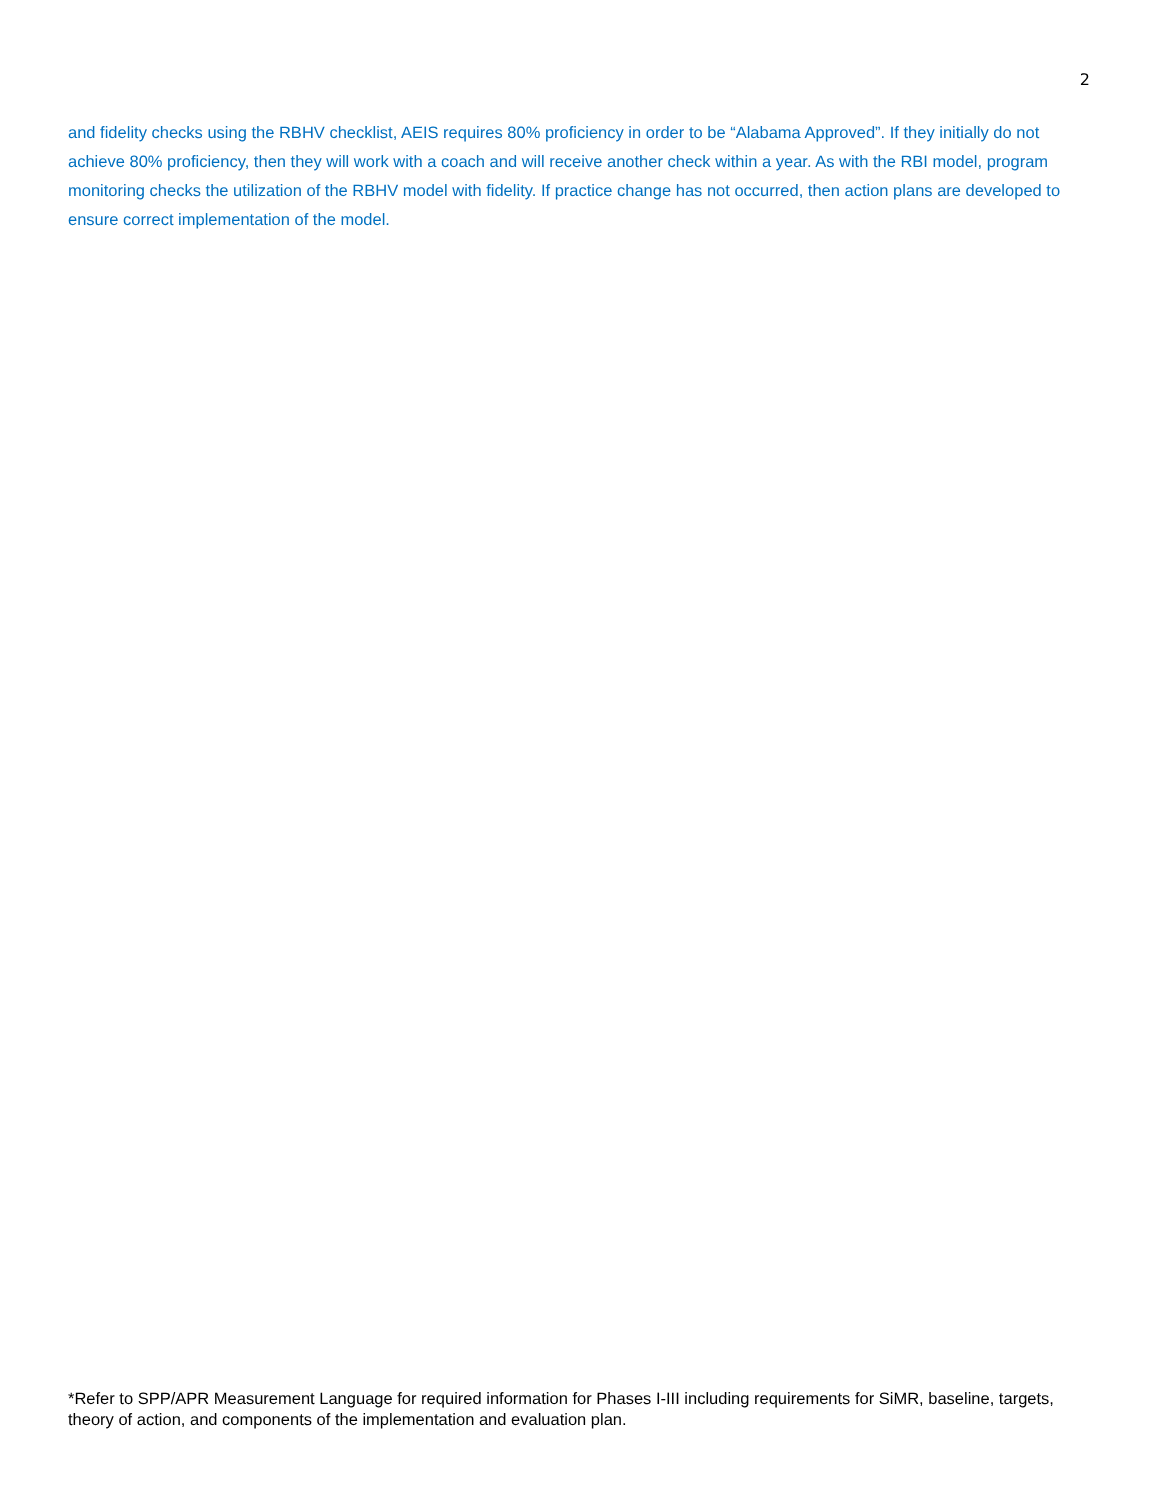2
and fidelity checks using the RBHV checklist, AEIS requires 80% proficiency in order to be “Alabama Approved”. If they initially do not achieve 80% proficiency, then they will work with a coach and will receive another check within a year. As with the RBI model, program monitoring checks the utilization of the RBHV model with fidelity. If practice change has not occurred, then action plans are developed to ensure correct implementation of the model.
*Refer to SPP/APR Measurement Language for required information for Phases I-III including requirements for SiMR, baseline, targets, theory of action, and components of the implementation and evaluation plan.